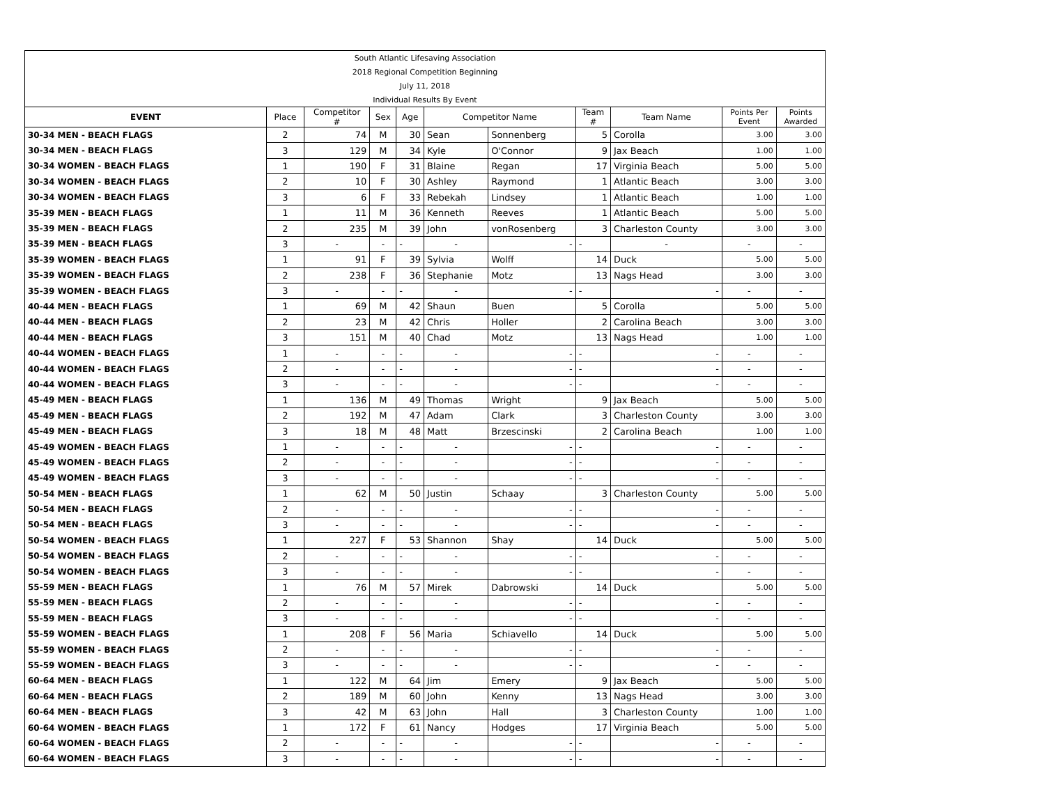| South Atlantic Lifesaving Association |
| 2018 Regional Competition Beginning |
| July 11, 2018 |
| Individual Results By Event |
| EVENT | Place | Competitor # | Sex | Age | Competitor Name | | Team # | Team Name | Points Per Event | Points Awarded |
| --- | --- | --- | --- | --- | --- | --- | --- | --- | --- | --- |
| 30-34 MEN - BEACH FLAGS | 2 | 74 | M | 30 | Sean | Sonnenberg | 5 | Corolla | 3.00 | 3.00 |
| 30-34 MEN - BEACH FLAGS | 3 | 129 | M | 34 | Kyle | O'Connor | 9 | Jax Beach | 1.00 | 1.00 |
| 30-34 WOMEN - BEACH FLAGS | 1 | 190 | F | 31 | Blaine | Regan | 17 | Virginia Beach | 5.00 | 5.00 |
| 30-34 WOMEN - BEACH FLAGS | 2 | 10 | F | 30 | Ashley | Raymond | 1 | Atlantic Beach | 3.00 | 3.00 |
| 30-34 WOMEN - BEACH FLAGS | 3 | 6 | F | 33 | Rebekah | Lindsey | 1 | Atlantic Beach | 1.00 | 1.00 |
| 35-39 MEN - BEACH FLAGS | 1 | 11 | M | 36 | Kenneth | Reeves | 1 | Atlantic Beach | 5.00 | 5.00 |
| 35-39 MEN - BEACH FLAGS | 2 | 235 | M | 39 | John | vonRosenberg | 3 | Charleston County | 3.00 | 3.00 |
| 35-39 MEN - BEACH FLAGS | 3 | - | - | - | - | - | - | - | - | - |
| 35-39 WOMEN - BEACH FLAGS | 1 | 91 | F | 39 | Sylvia | Wolff | 14 | Duck | 5.00 | 5.00 |
| 35-39 WOMEN - BEACH FLAGS | 2 | 238 | F | 36 | Stephanie | Motz | 13 | Nags Head | 3.00 | 3.00 |
| 35-39 WOMEN - BEACH FLAGS | 3 | - | - | - | - | - | - | - | - | - |
| 40-44 MEN - BEACH FLAGS | 1 | 69 | M | 42 | Shaun | Buen | 5 | Corolla | 5.00 | 5.00 |
| 40-44 MEN - BEACH FLAGS | 2 | 23 | M | 42 | Chris | Holler | 2 | Carolina Beach | 3.00 | 3.00 |
| 40-44 MEN - BEACH FLAGS | 3 | 151 | M | 40 | Chad | Motz | 13 | Nags Head | 1.00 | 1.00 |
| 40-44 WOMEN - BEACH FLAGS | 1 | - | - | - | - | - | - | - | - | - |
| 40-44 WOMEN - BEACH FLAGS | 2 | - | - | - | - | - | - | - | - | - |
| 40-44 WOMEN - BEACH FLAGS | 3 | - | - | - | - | - | - | - | - | - |
| 45-49 MEN - BEACH FLAGS | 1 | 136 | M | 49 | Thomas | Wright | 9 | Jax Beach | 5.00 | 5.00 |
| 45-49 MEN - BEACH FLAGS | 2 | 192 | M | 47 | Adam | Clark | 3 | Charleston County | 3.00 | 3.00 |
| 45-49 MEN - BEACH FLAGS | 3 | 18 | M | 48 | Matt | Brzescinski | 2 | Carolina Beach | 1.00 | 1.00 |
| 45-49 WOMEN - BEACH FLAGS | 1 | - | - | - | - | - | - | - | - | - |
| 45-49 WOMEN - BEACH FLAGS | 2 | - | - | - | - | - | - | - | - | - |
| 45-49 WOMEN - BEACH FLAGS | 3 | - | - | - | - | - | - | - | - | - |
| 50-54 MEN - BEACH FLAGS | 1 | 62 | M | 50 | Justin | Schaay | 3 | Charleston County | 5.00 | 5.00 |
| 50-54 MEN - BEACH FLAGS | 2 | - | - | - | - | - | - | - | - | - |
| 50-54 MEN - BEACH FLAGS | 3 | - | - | - | - | - | - | - | - | - |
| 50-54 WOMEN - BEACH FLAGS | 1 | 227 | F | 53 | Shannon | Shay | 14 | Duck | 5.00 | 5.00 |
| 50-54 WOMEN - BEACH FLAGS | 2 | - | - | - | - | - | - | - | - | - |
| 50-54 WOMEN - BEACH FLAGS | 3 | - | - | - | - | - | - | - | - | - |
| 55-59 MEN - BEACH FLAGS | 1 | 76 | M | 57 | Mirek | Dabrowski | 14 | Duck | 5.00 | 5.00 |
| 55-59 MEN - BEACH FLAGS | 2 | - | - | - | - | - | - | - | - | - |
| 55-59 MEN - BEACH FLAGS | 3 | - | - | - | - | - | - | - | - | - |
| 55-59 WOMEN - BEACH FLAGS | 1 | 208 | F | 56 | Maria | Schiavello | 14 | Duck | 5.00 | 5.00 |
| 55-59 WOMEN - BEACH FLAGS | 2 | - | - | - | - | - | - | - | - | - |
| 55-59 WOMEN - BEACH FLAGS | 3 | - | - | - | - | - | - | - | - | - |
| 60-64 MEN - BEACH FLAGS | 1 | 122 | M | 64 | Jim | Emery | 9 | Jax Beach | 5.00 | 5.00 |
| 60-64 MEN - BEACH FLAGS | 2 | 189 | M | 60 | John | Kenny | 13 | Nags Head | 3.00 | 3.00 |
| 60-64 MEN - BEACH FLAGS | 3 | 42 | M | 63 | John | Hall | 3 | Charleston County | 1.00 | 1.00 |
| 60-64 WOMEN - BEACH FLAGS | 1 | 172 | F | 61 | Nancy | Hodges | 17 | Virginia Beach | 5.00 | 5.00 |
| 60-64 WOMEN - BEACH FLAGS | 2 | - | - | - | - | - | - | - | - | - |
| 60-64 WOMEN - BEACH FLAGS | 3 | - | - | - | - | - | - | - | - | - |